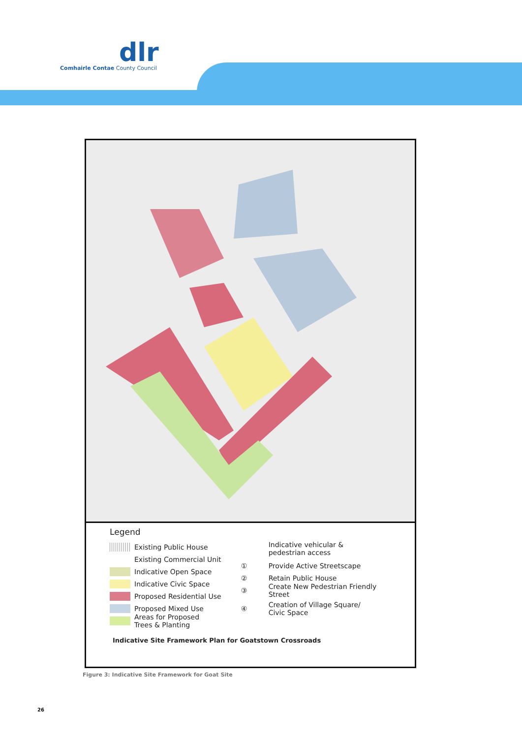dlr
Comhairle Contae County Council
Legend
Existing Public House
Existing Commercial Unit
Indicative Open Space
Indicative Civic Space
Proposed Residential Use
Proposed Mixed Use
Areas for Proposed
Trees & Planting
Indicative vehicular &
pedestrian access
① Provide Active Streetscape
② Retain Public House
③ Create New Pedestrian Friendly
Street
④ Creation of Village Square/
Civic Space
Indicative Site Framework Plan for Goatstown Crossroads
Figure 3: Indicative Site Framework for Goat Site
26